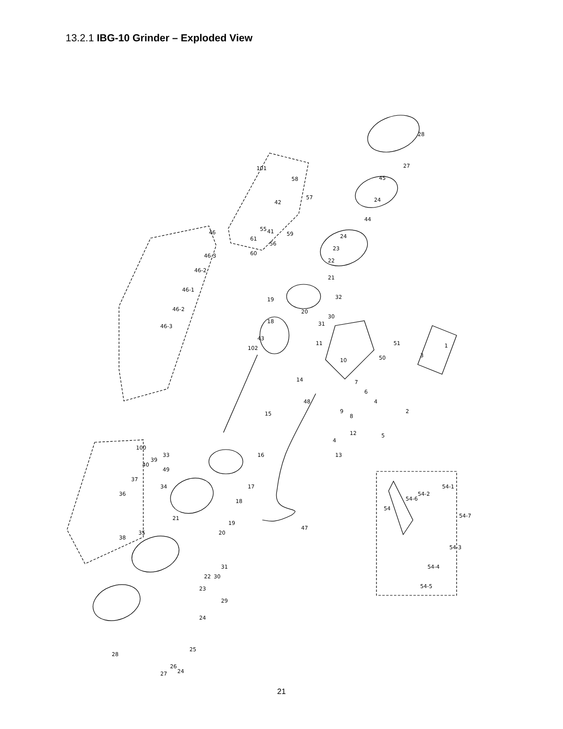13.2.1 IBG-10 Grinder – Exploded View
28
27
45
24
44
24
23
22
21
32
30
31
20
19
18
43
11
10
51
50
3
1
7
6
4
2
5
9
8
12
4
13
48
102
14
15
16
17
18
19
20
47
21
22
23
31
30
29
24
25
24
26
27
28
46
46-3
46-2
46-1
46-2
46-3
101
58
57
42
55
61
41
59
60
56
100
33
39
40
49
37
34
36
35
38
54
54-6
54-2
54-1
54-7
54-3
54-4
54-5
21